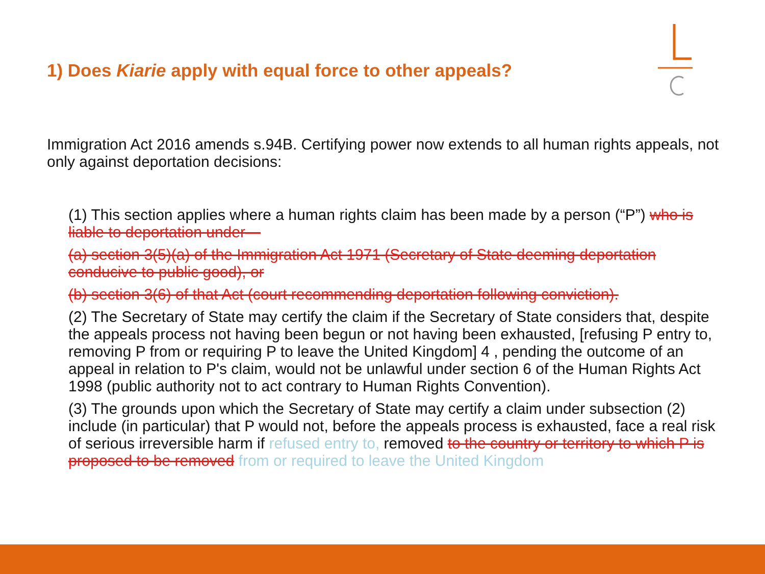1) Does Kiarie apply with equal force to other appeals?
Immigration Act 2016 amends s.94B. Certifying power now extends to all human rights appeals, not only against deportation decisions:
(1) This section applies where a human rights claim has been made by a person (“P”) who is liable to deportation under—
(a) section 3(5)(a) of the Immigration Act 1971 (Secretary of State deeming deportation conducive to public good), or
(b) section 3(6) of that Act (court recommending deportation following conviction).
(2) The Secretary of State may certify the claim if the Secretary of State considers that, despite the appeals process not having been begun or not having been exhausted, [refusing P entry to, removing P from or requiring P to leave the United Kingdom] 4 , pending the outcome of an appeal in relation to P's claim, would not be unlawful under section 6 of the Human Rights Act 1998 (public authority not to act contrary to Human Rights Convention).
(3) The grounds upon which the Secretary of State may certify a claim under subsection (2) include (in particular) that P would not, before the appeals process is exhausted, face a real risk of serious irreversible harm if refused entry to, removed to the country or territory to which P is proposed to be removed from or required to leave the United Kingdom